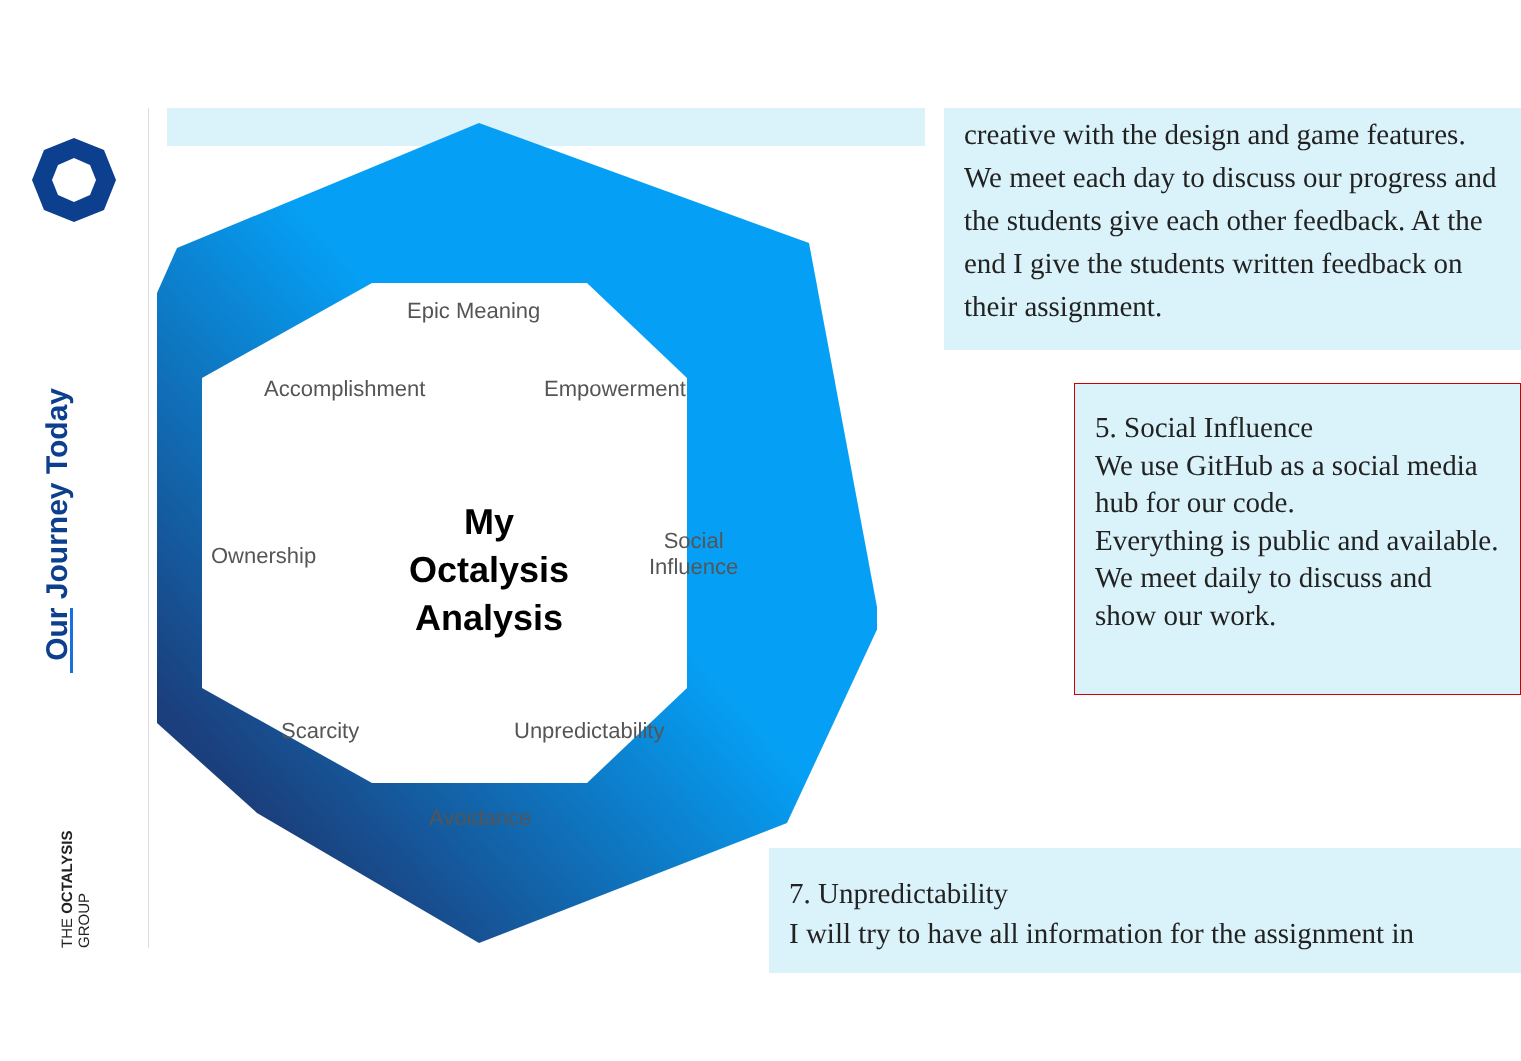Our Journey Today
THE OCTALYSIS GROUP
Epic Meaning
Accomplishment Empowerment
Ownership
Social
Influence
My Octalysis Analysis
Scarcity Unpredictability
Avoidance
creative with the design and game features. We meet each day to discuss our progress and the students give each other feedback. At the end I give the students written feedback on their assignment.
5. Social Influence
We use GitHub as a social media hub for our code.
Everything is public and available.
We meet daily to discuss and show our work.
7. Unpredictability
I will try to have all information for the assignment in